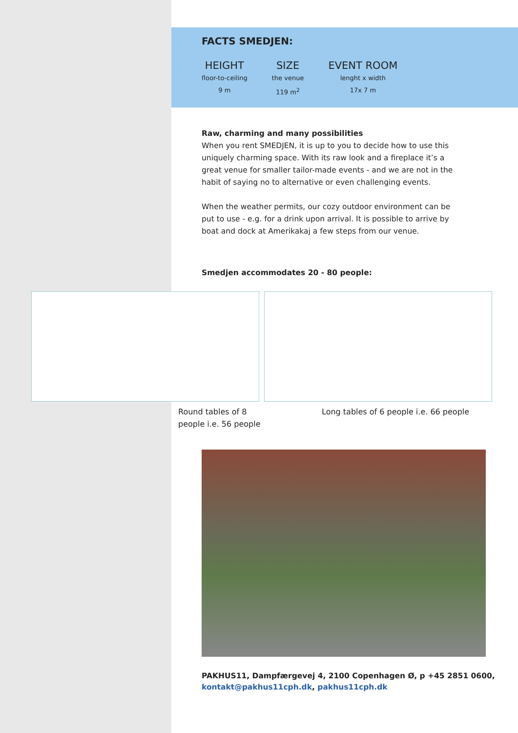FACTS SMEDJEN:
HEIGHT
floor-to-ceiling
9 m
SIZE
the venue
119 m<sup>2</sup>
EVENT ROOM
lenght x width
17x 7 m
Raw, charming and many possibilities
When you rent SMEDJEN, it is up to you to decide how to use this uniquely charming space. With its raw look and a fireplace it’s a great venue for smaller tailor-made events - and we are not in the habit of saying no to alternative or even challenging events.
When the weather permits, our cozy outdoor environment can be put to use - e.g. for a drink upon arrival. It is possible to arrive by boat and dock at Amerikakaj a few steps from our venue.
Smedjen accommodates 20 - 80 people:
Round tables of 8 people i.e. 56 people
Long tables of 6 people i.e. 66 people
PAKHUS11, Dampfærgevej 4, 2100 Copenhagen Ø, p +45 2851 0600,
kontakt@pakhus11cph.dk, pakhus11cph.dk